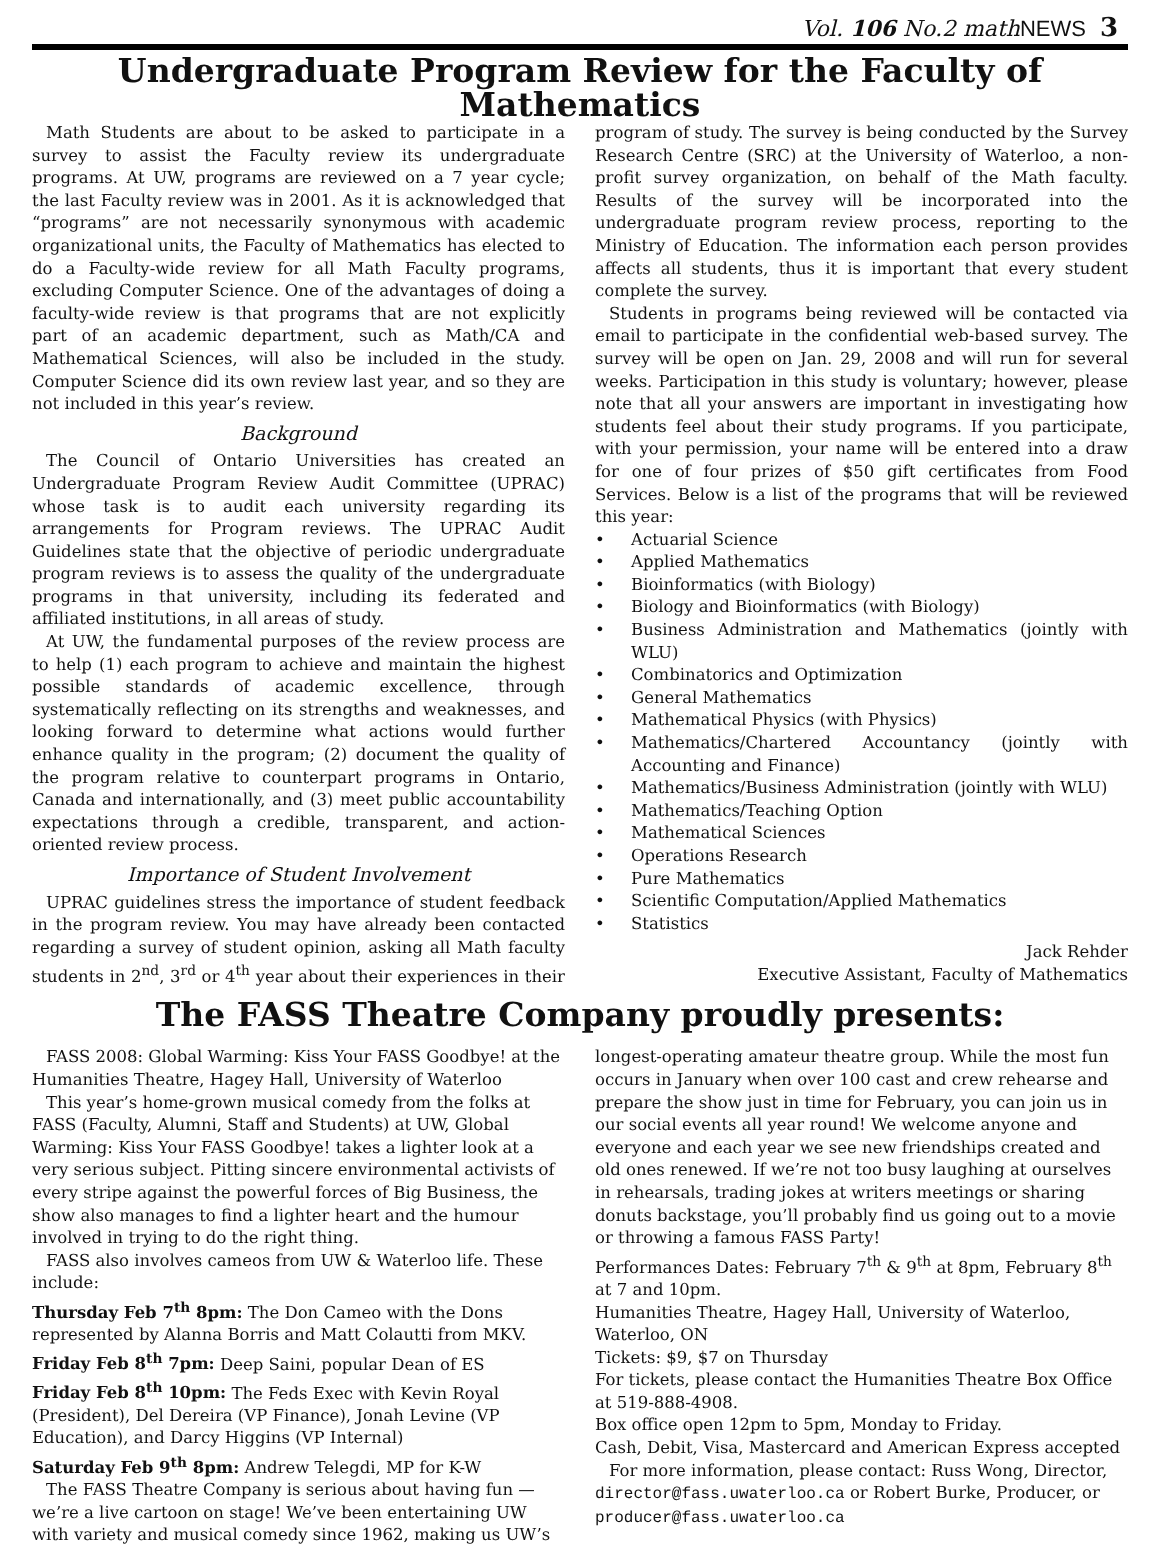Vol. 106 No.2 mathNEWS 3
Undergraduate Program Review for the Faculty of Mathematics
Math Students are about to be asked to participate in a survey to assist the Faculty review its undergraduate programs. At UW, programs are reviewed on a 7 year cycle; the last Faculty review was in 2001. As it is acknowledged that “programs” are not necessarily synonymous with academic organizational units, the Faculty of Mathematics has elected to do a Faculty-wide review for all Math Faculty programs, excluding Computer Science. One of the advantages of doing a faculty-wide review is that programs that are not explicitly part of an academic department, such as Math/CA and Mathematical Sciences, will also be included in the study. Computer Science did its own review last year, and so they are not included in this year’s review.
Background
The Council of Ontario Universities has created an Undergraduate Program Review Audit Committee (UPRAC) whose task is to audit each university regarding its arrangements for Program reviews. The UPRAC Audit Guidelines state that the objective of periodic undergraduate program reviews is to assess the quality of the undergraduate programs in that university, including its federated and affiliated institutions, in all areas of study.
At UW, the fundamental purposes of the review process are to help (1) each program to achieve and maintain the highest possible standards of academic excellence, through systematically reflecting on its strengths and weaknesses, and looking forward to determine what actions would further enhance quality in the program; (2) document the quality of the program relative to counterpart programs in Ontario, Canada and internationally, and (3) meet public accountability expectations through a credible, transparent, and action-oriented review process.
Importance of Student Involvement
UPRAC guidelines stress the importance of student feedback in the program review. You may have already been contacted regarding a survey of student opinion, asking all Math faculty students in 2<sup>nd</sup>, 3<sup>rd</sup> or 4<sup>th</sup> year about their experiences in their program of study. The survey is being conducted by the Survey Research Centre (SRC) at the University of Waterloo, a non-profit survey organization, on behalf of the Math faculty. Results of the survey will be incorporated into the undergraduate program review process, reporting to the Ministry of Education. The information each person provides affects all students, thus it is important that every student complete the survey.
Students in programs being reviewed will be contacted via email to participate in the confidential web-based survey. The survey will be open on Jan. 29, 2008 and will run for several weeks. Participation in this study is voluntary; however, please note that all your answers are important in investigating how students feel about their study programs. If you participate, with your permission, your name will be entered into a draw for one of four prizes of $50 gift certificates from Food Services. Below is a list of the programs that will be reviewed this year:
• Actuarial Science
• Applied Mathematics
• Bioinformatics (with Biology)
• Biology and Bioinformatics (with Biology)
• Business Administration and Mathematics (jointly with WLU)
• Combinatorics and Optimization
• General Mathematics
• Mathematical Physics (with Physics)
• Mathematics/Chartered Accountancy (jointly with Accounting and Finance)
• Mathematics/Business Administration (jointly with WLU)
• Mathematics/Teaching Option
• Mathematical Sciences
• Operations Research
• Pure Mathematics
• Scientific Computation/Applied Mathematics
• Statistics
Jack Rehder
Executive Assistant, Faculty of Mathematics
The FASS Theatre Company proudly presents:
FASS 2008: Global Warming: Kiss Your FASS Goodbye! at the Humanities Theatre, Hagey Hall, University of Waterloo
This year’s home-grown musical comedy from the folks at FASS (Faculty, Alumni, Staff and Students) at UW, Global Warming: Kiss Your FASS Goodbye! takes a lighter look at a very serious subject. Pitting sincere environmental activists of every stripe against the powerful forces of Big Business, the show also manages to find a lighter heart and the humour involved in trying to do the right thing.
FASS also involves cameos from UW & Waterloo life. These include:
Thursday Feb 7<sup>th</sup> 8pm: The Don Cameo with the Dons represented by Alanna Borris and Matt Colautti from MKV.
Friday Feb 8<sup>th</sup> 7pm: Deep Saini, popular Dean of ES
Friday Feb 8<sup>th</sup> 10pm: The Feds Exec with Kevin Royal (President), Del Dereira (VP Finance), Jonah Levine (VP Education), and Darcy Higgins (VP Internal)
Saturday Feb 9<sup>th</sup> 8pm: Andrew Telegdi, MP for K-W
The FASS Theatre Company is serious about having fun — we’re a live cartoon on stage! We’ve been entertaining UW with variety and musical comedy since 1962, making us UW’s longest-operating amateur theatre group. While the most fun occurs in January when over 100 cast and crew rehearse and prepare the show just in time for February, you can join us in our social events all year round! We welcome anyone and everyone and each year we see new friendships created and old ones renewed. If we’re not too busy laughing at ourselves in rehearsals, trading jokes at writers meetings or sharing donuts backstage, you’ll probably find us going out to a movie or throwing a famous FASS Party!
Performances Dates: February 7<sup>th</sup> & 9<sup>th</sup> at 8pm, February 8<sup>th</sup> at 7 and 10pm.
Humanities Theatre, Hagey Hall, University of Waterloo, Waterloo, ON
Tickets: $9, $7 on Thursday
For tickets, please contact the Humanities Theatre Box Office at 519-888-4908.
Box office open 12pm to 5pm, Monday to Friday.
Cash, Debit, Visa, Mastercard and American Express accepted
For more information, please contact: Russ Wong, Director, director@fass.uwaterloo.ca or Robert Burke, Producer, or producer@fass.uwaterloo.ca